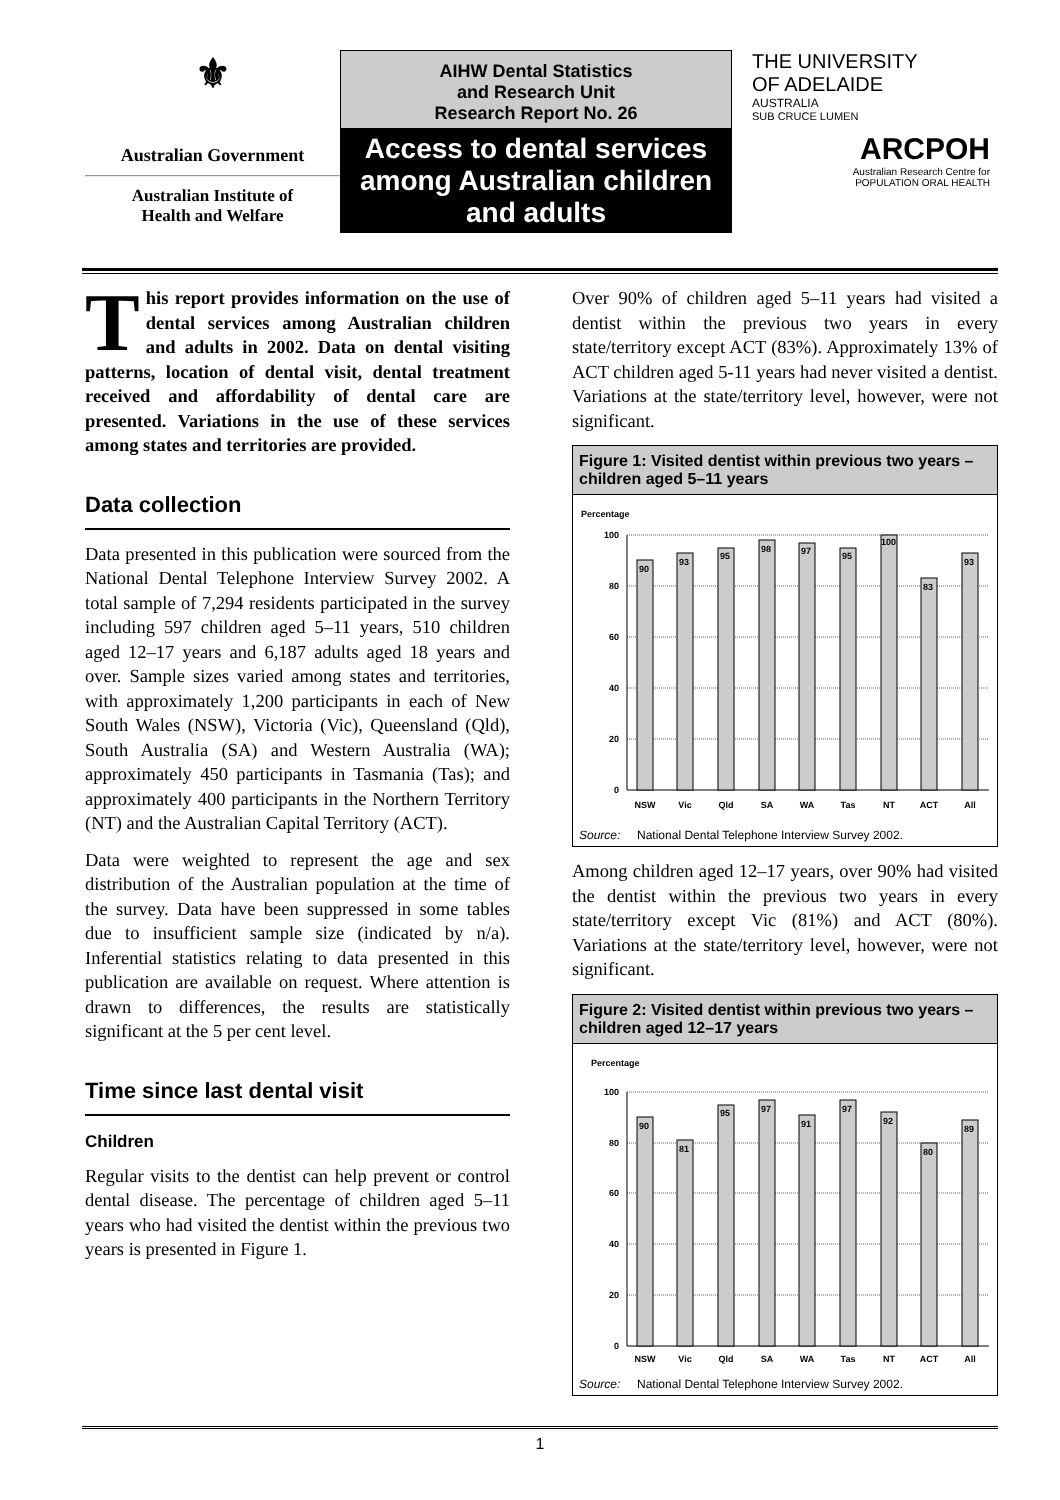⚜
Australian Government
Australian Institute of
Health and Welfare
AIHW Dental Statistics
and Research Unit
Research Report No. 26
Access to dental services among Australian children and adults
THE UNIVERSITY
OF ADELAIDE
AUSTRALIA
SUB CRUCE LUMEN
ARCPOH
Australian Research Centre for
POPULATION ORAL HEALTH
This report provides information on the use of dental services among Australian children and adults in 2002. Data on dental visiting patterns, location of dental visit, dental treatment received and affordability of dental care are presented. Variations in the use of these services among states and territories are provided.
Data collection
Data presented in this publication were sourced from the National Dental Telephone Interview Survey 2002. A total sample of 7,294 residents participated in the survey including 597 children aged 5–11 years, 510 children aged 12–17 years and 6,187 adults aged 18 years and over. Sample sizes varied among states and territories, with approximately 1,200 participants in each of New South Wales (NSW), Victoria (Vic), Queensland (Qld), South Australia (SA) and Western Australia (WA); approximately 450 participants in Tasmania (Tas); and approximately 400 participants in the Northern Territory (NT) and the Australian Capital Territory (ACT).
Data were weighted to represent the age and sex distribution of the Australian population at the time of the survey. Data have been suppressed in some tables due to insufficient sample size (indicated by n/a). Inferential statistics relating to data presented in this publication are available on request. Where attention is drawn to differences, the results are statistically significant at the 5 per cent level.
Time since last dental visit
Children
Regular visits to the dentist can help prevent or control dental disease. The percentage of children aged 5–11 years who had visited the dentist within the previous two years is presented in Figure 1.
Over 90% of children aged 5–11 years had visited a dentist within the previous two years in every state/territory except ACT (83%). Approximately 13% of ACT children aged 5-11 years had never visited a dentist. Variations at the state/territory level, however, were not significant.
Figure 1: Visited dentist within previous two years – children aged 5–11 years
Percentage
0
20
40
60
80
100
90
93
95
98
97
95
100
83
93
NSW
Vic
Qld
SA
WA
Tas
NT
ACT
All
Source: National Dental Telephone Interview Survey 2002.
Among children aged 12–17 years, over 90% had visited the dentist within the previous two years in every state/territory except Vic (81%) and ACT (80%). Variations at the state/territory level, however, were not significant.
Figure 2: Visited dentist within previous two years – children aged 12–17 years
Percentage
0
20
40
60
80
100
90
81
95
97
91
97
92
80
89
NSW
Vic
Qld
SA
WA
Tas
NT
ACT
All
Source: National Dental Telephone Interview Survey 2002.
1